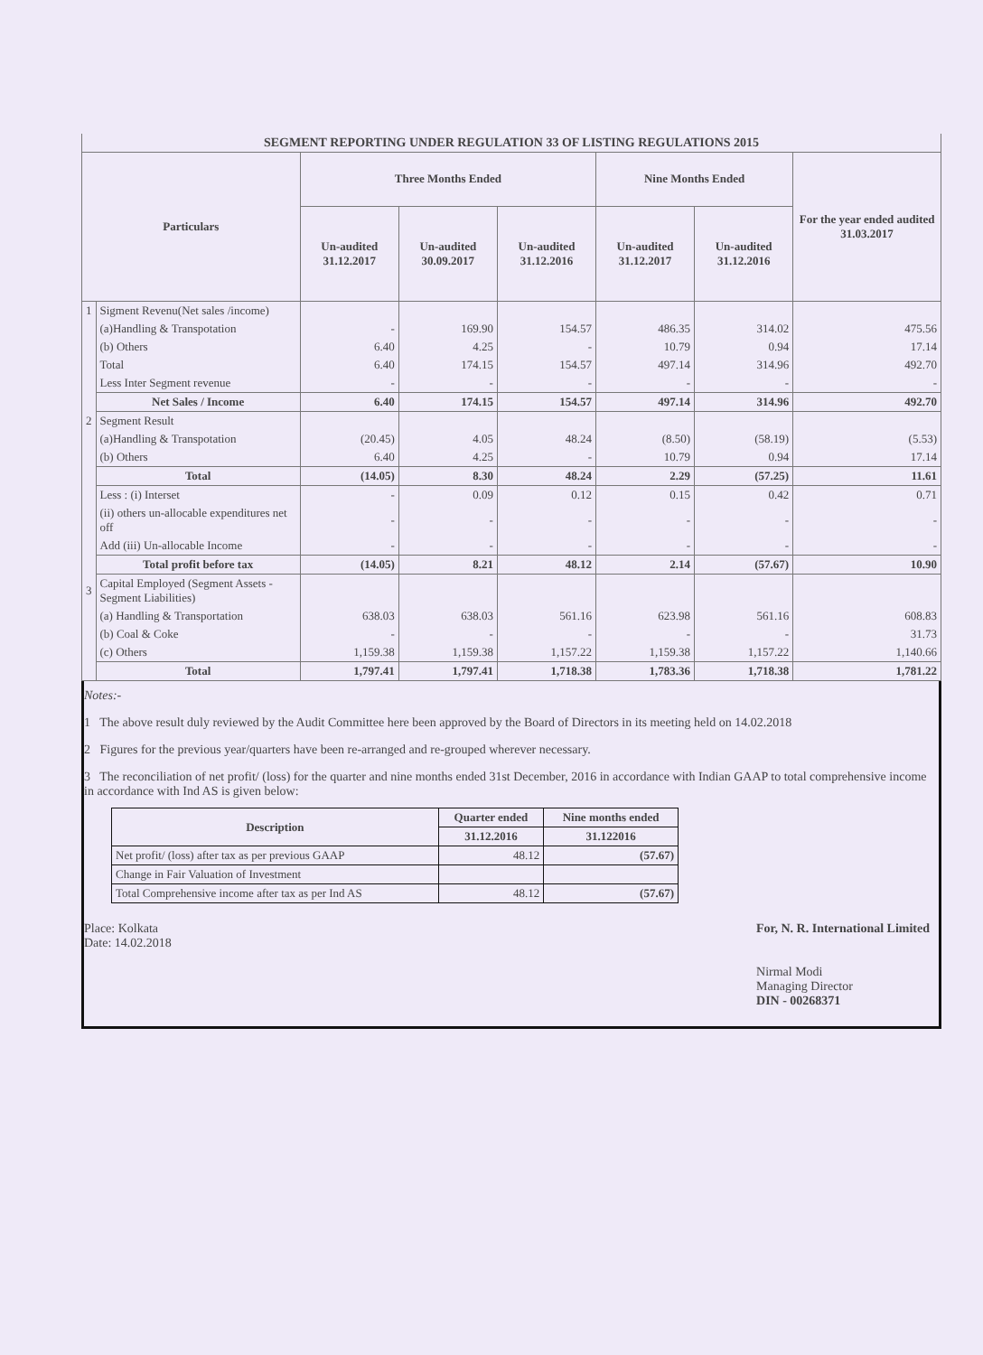| SEGMENT REPORTING UNDER REGULATION 33 OF LISTING REGULATIONS 2015 | | | | | | | |
| Particulars | | Three Months Ended | | | Nine Months Ended | | For the year ended audited 31.03.2017 |
| | | Un-audited 31.12.2017 | Un-audited 30.09.2017 | Un-audited 31.12.2016 | Un-audited 31.12.2017 | Un-audited 31.12.2016 | |
| 1 | Sigment Revenu(Net sales /income) | | | | | | |
| | (a)Handling & Transpotation | - | 169.90 | 154.57 | 486.35 | 314.02 | 475.56 |
| | (b) Others | 6.40 | 4.25 | - | 10.79 | 0.94 | 17.14 |
| | Total | 6.40 | 174.15 | 154.57 | 497.14 | 314.96 | 492.70 |
| | Less Inter Segment revenue | - | - | - | - | - | - |
| | Net Sales / Income | 6.40 | 174.15 | 154.57 | 497.14 | 314.96 | 492.70 |
| 2 | Segment Result | | | | | | |
| | (a)Handling & Transpotation | (20.45) | 4.05 | 48.24 | (8.50) | (58.19) | (5.53) |
| | (b) Others | 6.40 | 4.25 | - | 10.79 | 0.94 | 17.14 |
| | Total | (14.05) | 8.30 | 48.24 | 2.29 | (57.25) | 11.61 |
| | Less : (i) Interset | - | 0.09 | 0.12 | 0.15 | 0.42 | 0.71 |
| | (ii) others un-allocable expenditures net off | - | - | - | - | - | - |
| | Add (iii) Un-allocable Income | - | - | - | - | - | - |
| | Total profit before tax | (14.05) | 8.21 | 48.12 | 2.14 | (57.67) | 10.90 |
| 3 | Capital Employed (Segment Assets - Segment Liabilities) | | | | | | |
| | (a) Handling & Transportation | 638.03 | 638.03 | 561.16 | 623.98 | 561.16 | 608.83 |
| | (b) Coal & Coke | - | - | - | - | - | 31.73 |
| | (c) Others | 1,159.38 | 1,159.38 | 1,157.22 | 1,159.38 | 1,157.22 | 1,140.66 |
| | Total | 1,797.41 | 1,797.41 | 1,718.38 | 1,783.36 | 1,718.38 | 1,781.22 |
Notes:-
1 The above result duly reviewed by the Audit Committee here been approved by the Board of Directors in its meeting held on 14.02.2018
2 Figures for the previous year/quarters have been re-arranged and re-grouped wherever necessary.
3 The reconciliation of net profit/ (loss) for the quarter and nine months ended 31st December, 2016 in accordance with Indian GAAP to total comprehensive income in accordance with Ind AS is given below:
| Description | Quarter ended | Nine months ended |
| --- | --- | --- |
| | 31.12.2016 | 31.122016 |
| Net profit/ (loss) after tax as per previous GAAP | 48.12 | (57.67) |
| Change in Fair Valuation of Investment | | |
| Total Comprehensive income after tax as per Ind AS | 48.12 | (57.67) |
Place: Kolkata
Date: 14.02.2018
For, N. R. International Limited
Nirmal Modi
Managing Director
DIN - 00268371